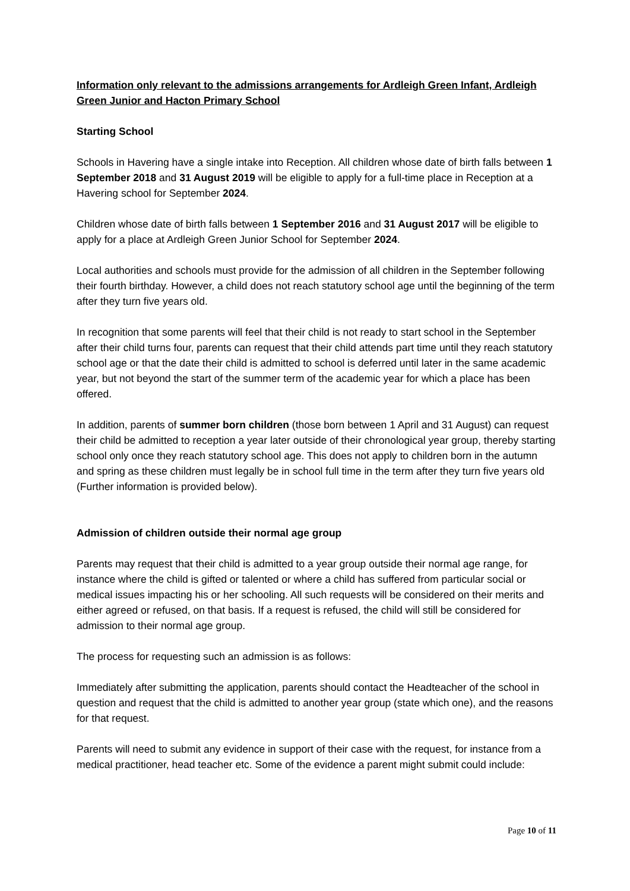Information only relevant to the admissions arrangements for Ardleigh Green Infant, Ardleigh Green Junior and Hacton Primary School
Starting School
Schools in Havering have a single intake into Reception. All children whose date of birth falls between 1 September 2018 and 31 August 2019 will be eligible to apply for a full-time place in Reception at a Havering school for September 2024.
Children whose date of birth falls between 1 September 2016 and 31 August 2017 will be eligible to apply for a place at Ardleigh Green Junior School for September 2024.
Local authorities and schools must provide for the admission of all children in the September following their fourth birthday. However, a child does not reach statutory school age until the beginning of the term after they turn five years old.
In recognition that some parents will feel that their child is not ready to start school in the September after their child turns four, parents can request that their child attends part time until they reach statutory school age or that the date their child is admitted to school is deferred until later in the same academic year, but not beyond the start of the summer term of the academic year for which a place has been offered.
In addition, parents of summer born children (those born between 1 April and 31 August) can request their child be admitted to reception a year later outside of their chronological year group, thereby starting school only once they reach statutory school age. This does not apply to children born in the autumn and spring as these children must legally be in school full time in the term after they turn five years old (Further information is provided below).
Admission of children outside their normal age group
Parents may request that their child is admitted to a year group outside their normal age range, for instance where the child is gifted or talented or where a child has suffered from particular social or medical issues impacting his or her schooling. All such requests will be considered on their merits and either agreed or refused, on that basis. If a request is refused, the child will still be considered for admission to their normal age group.
The process for requesting such an admission is as follows:
Immediately after submitting the application, parents should contact the Headteacher of the school in question and request that the child is admitted to another year group (state which one), and the reasons for that request.
Parents will need to submit any evidence in support of their case with the request, for instance from a medical practitioner, head teacher etc. Some of the evidence a parent might submit could include:
Page 10 of 11